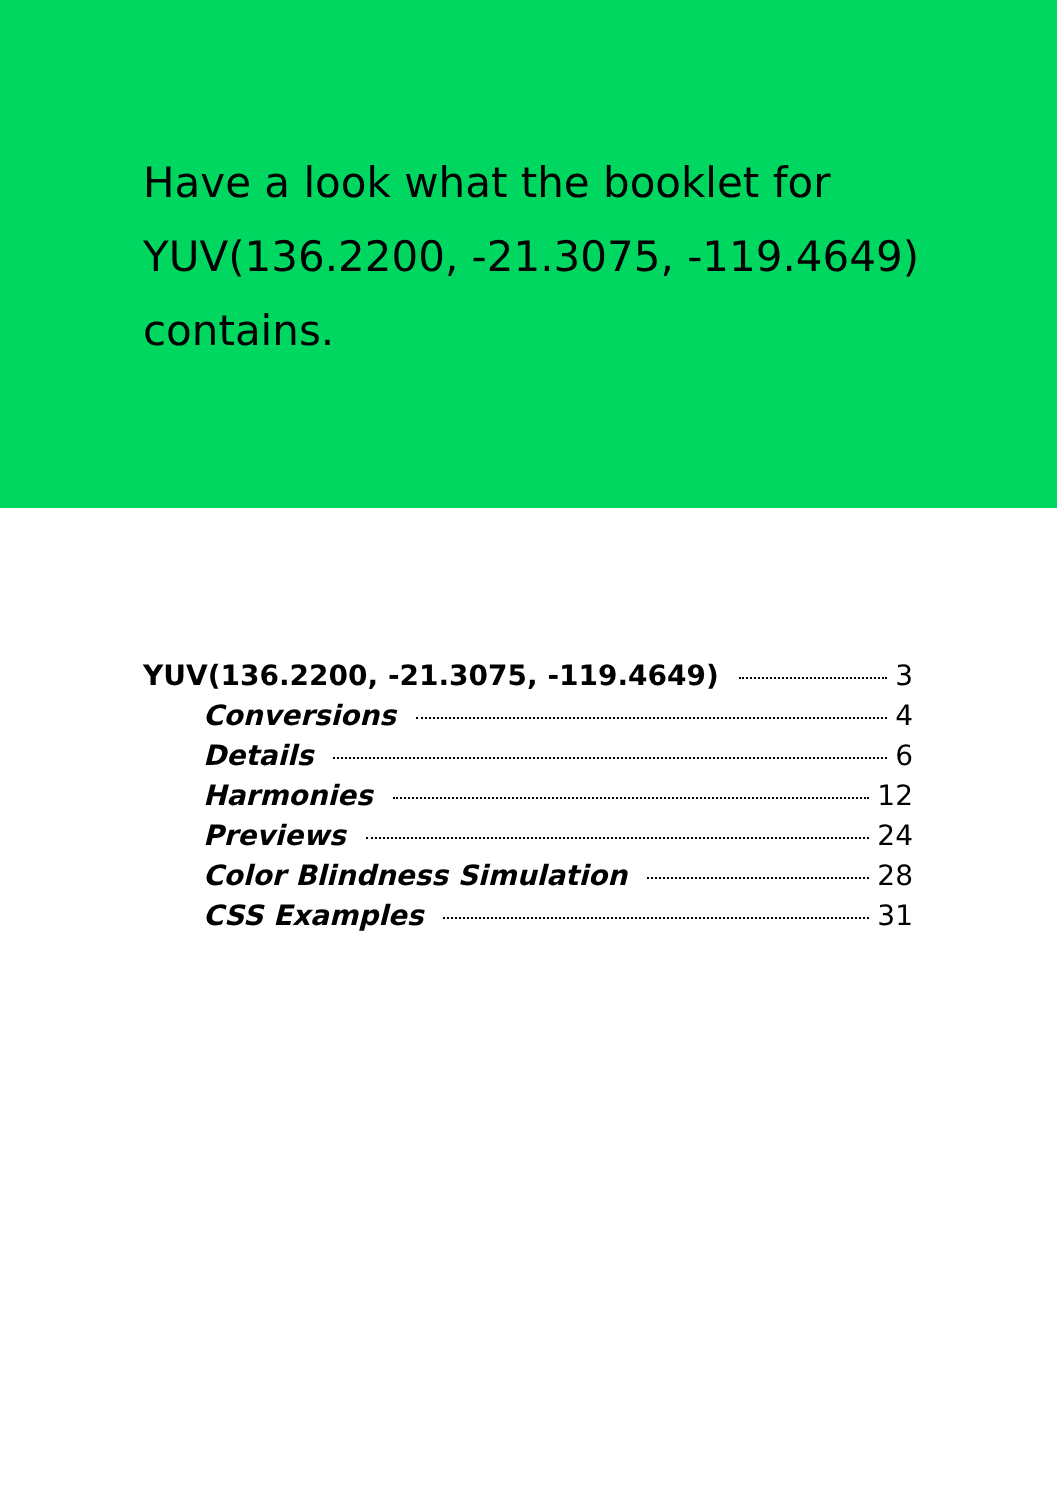Have a look what the booklet for YUV(136.2200, -21.3075, -119.4649) contains.
YUV(136.2200, -21.3075, -119.4649) 3
Conversions 4
Details 6
Harmonies 12
Previews 24
Color Blindness Simulation 28
CSS Examples 31